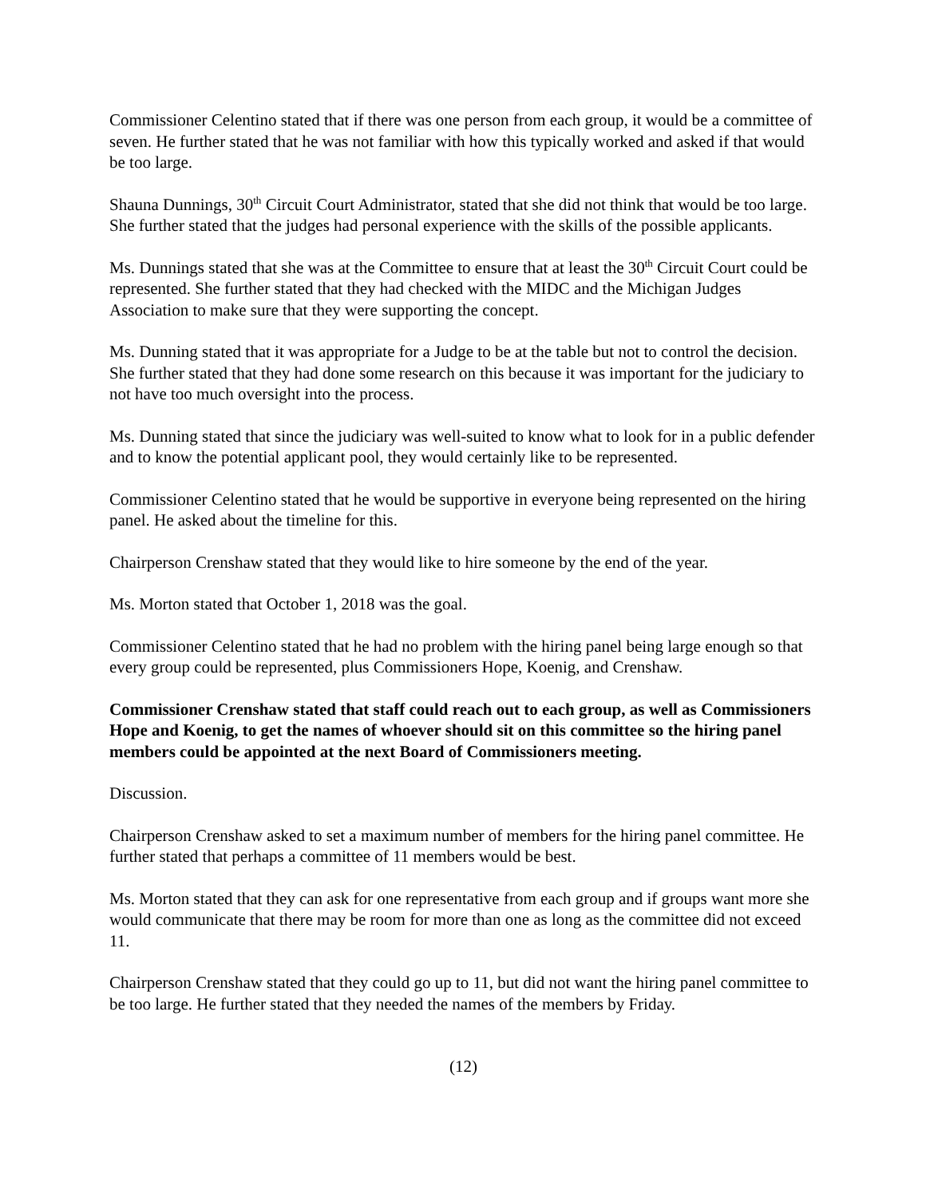Commissioner Celentino stated that if there was one person from each group, it would be a committee of seven. He further stated that he was not familiar with how this typically worked and asked if that would be too large.
Shauna Dunnings, 30<sup>th</sup> Circuit Court Administrator, stated that she did not think that would be too large. She further stated that the judges had personal experience with the skills of the possible applicants.
Ms. Dunnings stated that she was at the Committee to ensure that at least the 30<sup>th</sup> Circuit Court could be represented. She further stated that they had checked with the MIDC and the Michigan Judges Association to make sure that they were supporting the concept.
Ms. Dunning stated that it was appropriate for a Judge to be at the table but not to control the decision. She further stated that they had done some research on this because it was important for the judiciary to not have too much oversight into the process.
Ms. Dunning stated that since the judiciary was well-suited to know what to look for in a public defender and to know the potential applicant pool, they would certainly like to be represented.
Commissioner Celentino stated that he would be supportive in everyone being represented on the hiring panel. He asked about the timeline for this.
Chairperson Crenshaw stated that they would like to hire someone by the end of the year.
Ms. Morton stated that October 1, 2018 was the goal.
Commissioner Celentino stated that he had no problem with the hiring panel being large enough so that every group could be represented, plus Commissioners Hope, Koenig, and Crenshaw.
Commissioner Crenshaw stated that staff could reach out to each group, as well as Commissioners Hope and Koenig, to get the names of whoever should sit on this committee so the hiring panel members could be appointed at the next Board of Commissioners meeting.
Discussion.
Chairperson Crenshaw asked to set a maximum number of members for the hiring panel committee. He further stated that perhaps a committee of 11 members would be best.
Ms. Morton stated that they can ask for one representative from each group and if groups want more she would communicate that there may be room for more than one as long as the committee did not exceed 11.
Chairperson Crenshaw stated that they could go up to 11, but did not want the hiring panel committee to be too large. He further stated that they needed the names of the members by Friday.
(12)